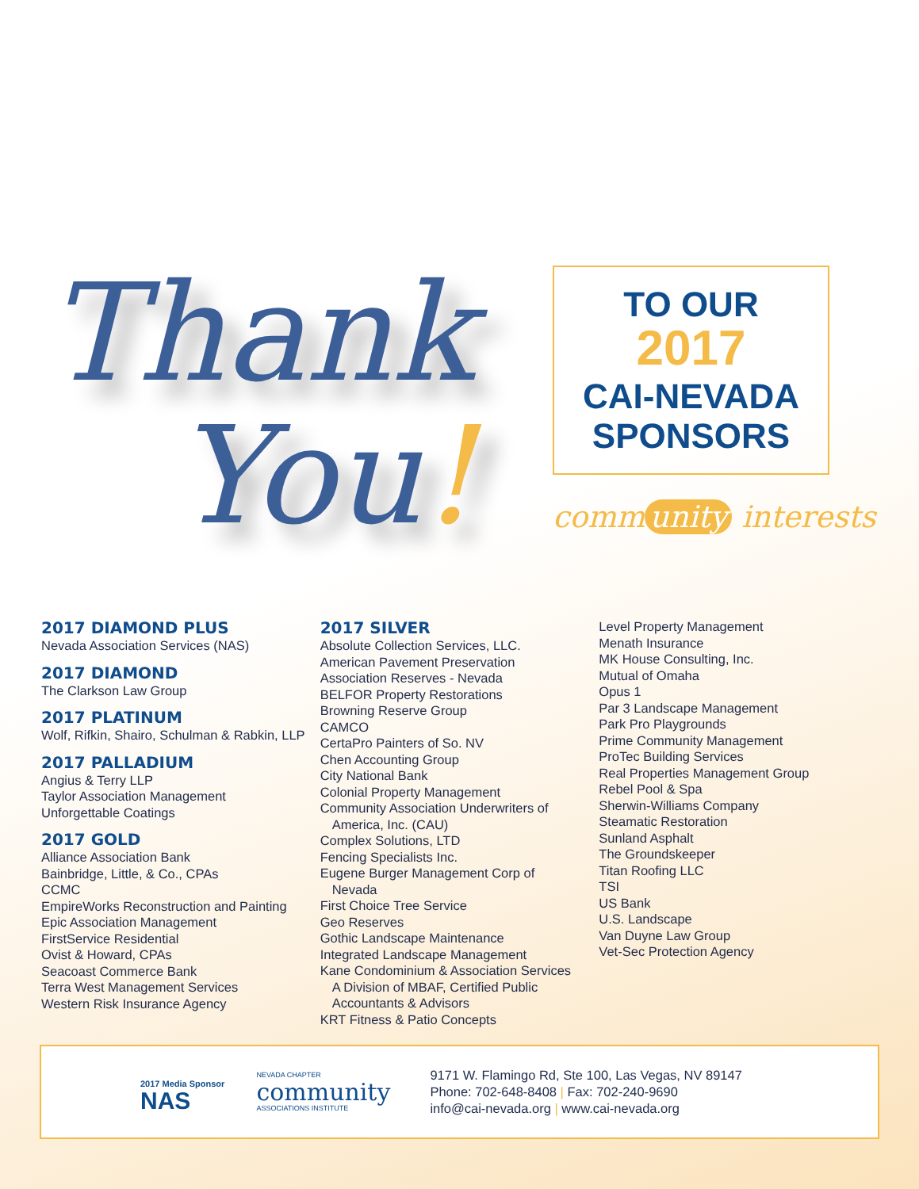Thank
You!
TO OUR
2017
CAI-NEVADA
SPONSORS
comm unity interests
2017 DIAMOND PLUS
Nevada Association Services (NAS)
2017 DIAMOND
The Clarkson Law Group
2017 PLATINUM
Wolf, Rifkin, Shairo, Schulman & Rabkin, LLP
2017 PALLADIUM
Angius & Terry LLP
Taylor Association Management
Unforgettable Coatings
2017 GOLD
Alliance Association Bank
Bainbridge, Little, & Co., CPAs
CCMC
EmpireWorks Reconstruction and Painting
Epic Association Management
FirstService Residential
Ovist & Howard, CPAs
Seacoast Commerce Bank
Terra West Management Services
Western Risk Insurance Agency
2017 SILVER
Absolute Collection Services, LLC.
American Pavement Preservation
Association Reserves - Nevada
BELFOR Property Restorations
Browning Reserve Group
CAMCO
CertaPro Painters of So. NV
Chen Accounting Group
City National Bank
Colonial Property Management
Community Association Underwriters of
America, Inc. (CAU)
Complex Solutions, LTD
Fencing Specialists Inc.
Eugene Burger Management Corp of
Nevada
First Choice Tree Service
Geo Reserves
Gothic Landscape Maintenance
Integrated Landscape Management
Kane Condominium & Association Services
A Division of MBAF, Certified Public
Accountants & Advisors
KRT Fitness & Patio Concepts
Level Property Management
Menath Insurance
MK House Consulting, Inc.
Mutual of Omaha
Opus 1
Par 3 Landscape Management
Park Pro Playgrounds
Prime Community Management
ProTec Building Services
Real Properties Management Group
Rebel Pool & Spa
Sherwin-Williams Company
Steamatic Restoration
Sunland Asphalt
The Groundskeeper
Titan Roofing LLC
TSI
US Bank
U.S. Landscape
Van Duyne Law Group
Vet-Sec Protection Agency
2017 Media Sponsor
NAS
NEVADA CHAPTER
community
ASSOCIATIONS INSTITUTE
9171 W. Flamingo Rd, Ste 100, Las Vegas, NV 89147
Phone: 702-648-8408 | Fax: 702-240-9690
info@cai-nevada.org | www.cai-nevada.org